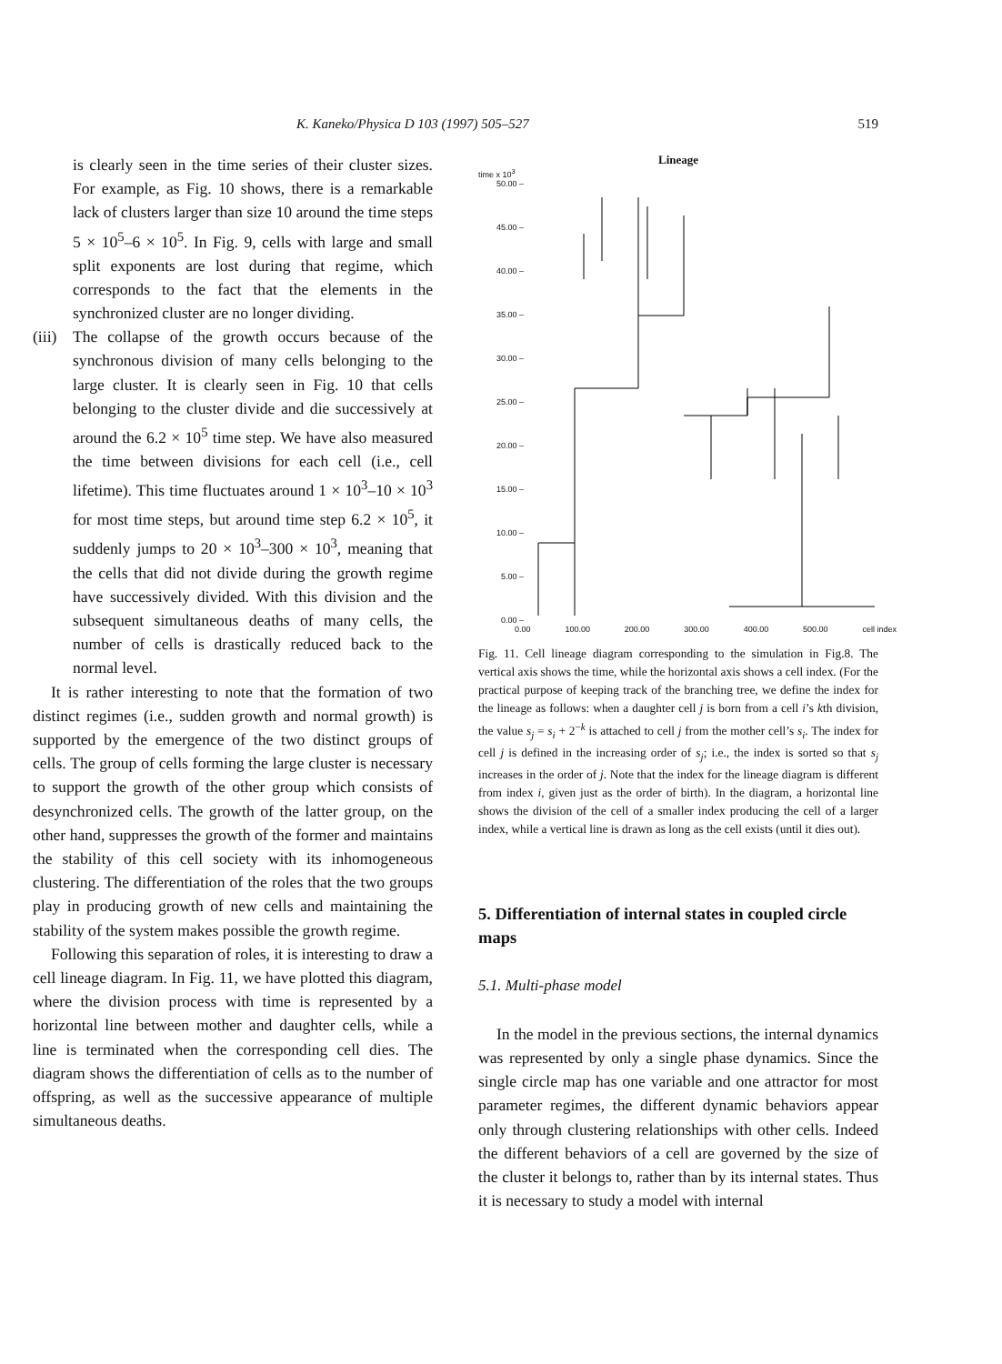K. Kaneko/Physica D 103 (1997) 505–527 519
is clearly seen in the time series of their cluster sizes. For example, as Fig. 10 shows, there is a remarkable lack of clusters larger than size 10 around the time steps 5 × 10<sup>5</sup>–6 × 10<sup>5</sup>. In Fig. 9, cells with large and small split exponents are lost during that regime, which corresponds to the fact that the elements in the synchronized cluster are no longer dividing.
(iii)
The collapse of the growth occurs because of the synchronous division of many cells belonging to the large cluster. It is clearly seen in Fig. 10 that cells belonging to the cluster divide and die successively at around the 6.2 × 10<sup>5</sup> time step. We have also measured the time between divisions for each cell (i.e., cell lifetime). This time fluctuates around 1 × 10<sup>3</sup>–10 × 10<sup>3</sup> for most time steps, but around time step 6.2 × 10<sup>5</sup>, it suddenly jumps to 20 × 10<sup>3</sup>–300 × 10<sup>3</sup>, meaning that the cells that did not divide during the growth regime have successively divided. With this division and the subsequent simultaneous deaths of many cells, the number of cells is drastically reduced back to the normal level.
It is rather interesting to note that the formation of two distinct regimes (i.e., sudden growth and normal growth) is supported by the emergence of the two distinct groups of cells. The group of cells forming the large cluster is necessary to support the growth of the other group which consists of desynchronized cells. The growth of the latter group, on the other hand, suppresses the growth of the former and maintains the stability of this cell society with its inhomogeneous clustering. The differentiation of the roles that the two groups play in producing growth of new cells and maintaining the stability of the system makes possible the growth regime.
Following this separation of roles, it is interesting to draw a cell lineage diagram. In Fig. 11, we have plotted this diagram, where the division process with time is represented by a horizontal line between mother and daughter cells, while a line is terminated when the corresponding cell dies. The diagram shows the differentiation of cells as to the number of offspring, as well as the successive appearance of multiple simultaneous deaths.
Lineage
time x 10<sup>3</sup>
50.00 –
45.00 –
40.00 –
35.00 –
30.00 –
25.00 –
20.00 –
15.00 –
10.00 –
5.00 –
0.00 –
0.00 100.00 200.00 300.00 400.00 500.00 cell index
Fig. 11. Cell lineage diagram corresponding to the simulation in Fig.8. The vertical axis shows the time, while the horizontal axis shows a cell index. (For the practical purpose of keeping track of the branching tree, we define the index for the lineage as follows: when a daughter cell j is born from a cell i’s kth division, the value s<sub>j</sub> = s<sub>i</sub> + 2<sup>−k</sup> is attached to cell j from the mother cell’s s<sub>i</sub>. The index for cell j is defined in the increasing order of s<sub>j</sub>; i.e., the index is sorted so that s<sub>j</sub> increases in the order of j. Note that the index for the lineage diagram is different from index i, given just as the order of birth). In the diagram, a horizontal line shows the division of the cell of a smaller index producing the cell of a larger index, while a vertical line is drawn as long as the cell exists (until it dies out).
5. Differentiation of internal states in coupled circle maps
5.1. Multi-phase model
In the model in the previous sections, the internal dynamics was represented by only a single phase dynamics. Since the single circle map has one variable and one attractor for most parameter regimes, the different dynamic behaviors appear only through clustering relationships with other cells. Indeed the different behaviors of a cell are governed by the size of the cluster it belongs to, rather than by its internal states. Thus it is necessary to study a model with internal